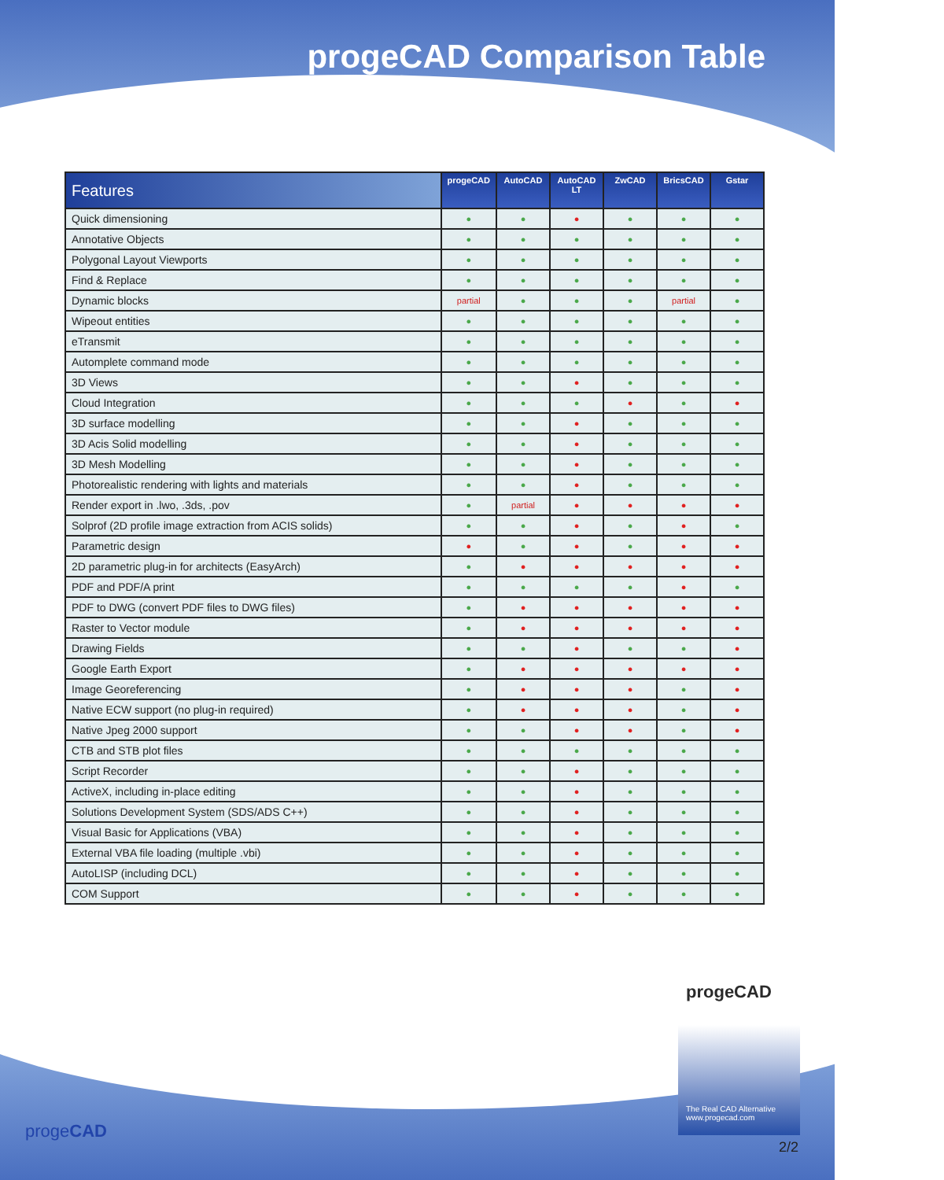progeCAD Comparison Table
| Features | progeCAD | AutoCAD | AutoCAD LT | ZwCAD | BricsCAD | Gstar |
| --- | --- | --- | --- | --- | --- | --- |
| Quick dimensioning | ● | ● | ● | ● | ● | ● |
| Annotative Objects | ● | ● | ● | ● | ● | ● |
| Polygonal Layout Viewports | ● | ● | ● | ● | ● | ● |
| Find & Replace | ● | ● | ● | ● | ● | ● |
| Dynamic blocks | partial | ● | ● | ● | partial | ● |
| Wipeout entities | ● | ● | ● | ● | ● | ● |
| eTransmit | ● | ● | ● | ● | ● | ● |
| Automplete command mode | ● | ● | ● | ● | ● | ● |
| 3D Views | ● | ● | ● | ● | ● | ● |
| Cloud Integration | ● | ● | ● | ● | ● | ● |
| 3D surface modelling | ● | ● | ● | ● | ● | ● |
| 3D Acis Solid modelling | ● | ● | ● | ● | ● | ● |
| 3D Mesh Modelling | ● | ● | ● | ● | ● | ● |
| Photorealistic rendering with lights and materials | ● | ● | ● | ● | ● | ● |
| Render export in .lwo, .3ds, .pov | ● | partial | ● | ● | ● | ● |
| Solprof (2D profile image extraction from ACIS solids) | ● | ● | ● | ● | ● | ● |
| Parametric design | ● | ● | ● | ● | ● | ● |
| 2D parametric plug-in for architects (EasyArch) | ● | ● | ● | ● | ● | ● |
| PDF and PDF/A print | ● | ● | ● | ● | ● | ● |
| PDF to DWG (convert PDF files to DWG files) | ● | ● | ● | ● | ● | ● |
| Raster to Vector module | ● | ● | ● | ● | ● | ● |
| Drawing Fields | ● | ● | ● | ● | ● | ● |
| Google Earth Export | ● | ● | ● | ● | ● | ● |
| Image Georeferencing | ● | ● | ● | ● | ● | ● |
| Native ECW support (no plug-in required) | ● | ● | ● | ● | ● | ● |
| Native Jpeg 2000 support | ● | ● | ● | ● | ● | ● |
| CTB and STB plot files | ● | ● | ● | ● | ● | ● |
| Script Recorder | ● | ● | ● | ● | ● | ● |
| ActiveX, including in-place editing | ● | ● | ● | ● | ● | ● |
| Solutions Development System (SDS/ADS C++) | ● | ● | ● | ● | ● | ● |
| Visual Basic for Applications (VBA) | ● | ● | ● | ● | ● | ● |
| External VBA file loading (multiple .vbi) | ● | ● | ● | ● | ● | ● |
| AutoLISP (including DCL) | ● | ● | ● | ● | ● | ● |
| COM Support | ● | ● | ● | ● | ● | ● |
progeCAD
progeCAD
The Real CAD Alternative
www.progecad.com
2/2